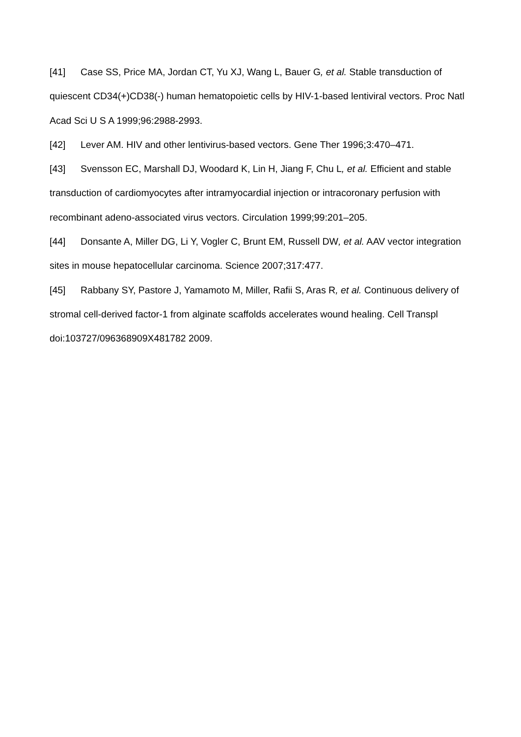[41] Case SS, Price MA, Jordan CT, Yu XJ, Wang L, Bauer G, et al. Stable transduction of quiescent CD34(+)CD38(-) human hematopoietic cells by HIV-1-based lentiviral vectors. Proc Natl Acad Sci U S A 1999;96:2988-2993.
[42] Lever AM. HIV and other lentivirus-based vectors. Gene Ther 1996;3:470–471.
[43] Svensson EC, Marshall DJ, Woodard K, Lin H, Jiang F, Chu L, et al. Efficient and stable transduction of cardiomyocytes after intramyocardial injection or intracoronary perfusion with recombinant adeno-associated virus vectors. Circulation 1999;99:201–205.
[44] Donsante A, Miller DG, Li Y, Vogler C, Brunt EM, Russell DW, et al. AAV vector integration sites in mouse hepatocellular carcinoma. Science 2007;317:477.
[45] Rabbany SY, Pastore J, Yamamoto M, Miller, Rafii S, Aras R, et al. Continuous delivery of stromal cell-derived factor-1 from alginate scaffolds accelerates wound healing. Cell Transpl doi:103727/096368909X481782 2009.